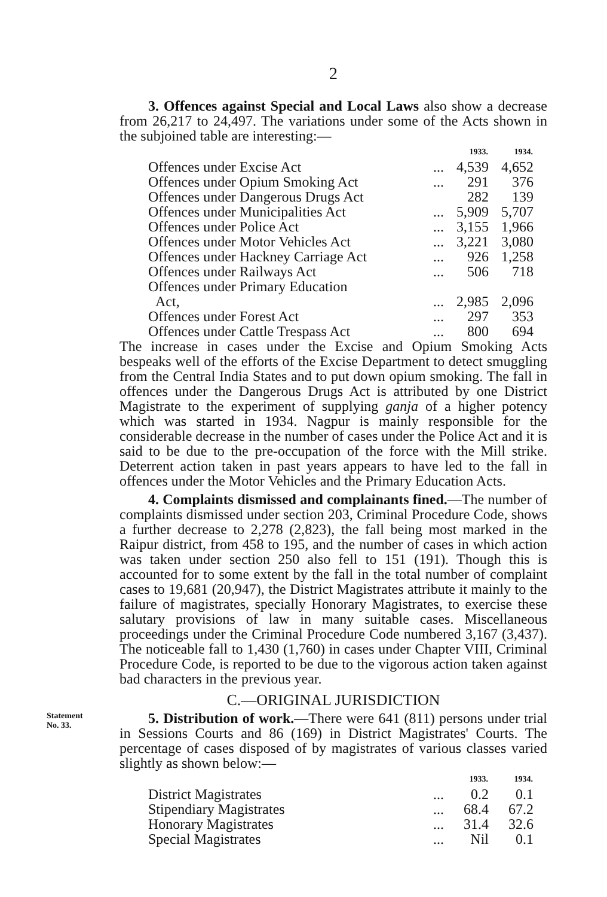2
3. Offences against Special and Local Laws also show a decrease from 26,217 to 24,497. The variations under some of the Acts shown in the subjoined table are interesting:—
| | | 1933. | 1934. |
| --- | --- | --- | --- |
| Offences under Excise Act | ... | 4,539 | 4,652 |
| Offences under Opium Smoking Act | ... | 291 | 376 |
| Offences under Dangerous Drugs Act | | 282 | 139 |
| Offences under Municipalities Act | ... | 5,909 | 5,707 |
| Offences under Police Act | ... | 3,155 | 1,966 |
| Offences under Motor Vehicles Act | ... | 3,221 | 3,080 |
| Offences under Hackney Carriage Act | ... | 926 | 1,258 |
| Offences under Railways Act | ... | 506 | 718 |
| Offences under Primary Education Act, | ... | 2,985 | 2,096 |
| Offences under Forest Act | ... | 297 | 353 |
| Offences under Cattle Trespass Act | ... | 800 | 694 |
The increase in cases under the Excise and Opium Smoking Acts bespeaks well of the efforts of the Excise Department to detect smuggling from the Central India States and to put down opium smoking. The fall in offences under the Dangerous Drugs Act is attributed by one District Magistrate to the experiment of supplying ganja of a higher potency which was started in 1934. Nagpur is mainly responsible for the considerable decrease in the number of cases under the Police Act and it is said to be due to the pre-occupation of the force with the Mill strike. Deterrent action taken in past years appears to have led to the fall in offences under the Motor Vehicles and the Primary Education Acts.
4. Complaints dismissed and complainants fined.—The number of complaints dismissed under section 203, Criminal Procedure Code, shows a further decrease to 2,278 (2,823), the fall being most marked in the Raipur district, from 458 to 195, and the number of cases in which action was taken under section 250 also fell to 151 (191). Though this is accounted for to some extent by the fall in the total number of complaint cases to 19,681 (20,947), the District Magistrates attribute it mainly to the failure of magistrates, specially Honorary Magistrates, to exercise these salutary provisions of law in many suitable cases. Miscellaneous proceedings under the Criminal Procedure Code numbered 3,167 (3,437). The noticeable fall to 1,430 (1,760) in cases under Chapter VIII, Criminal Procedure Code, is reported to be due to the vigorous action taken against bad characters in the previous year.
C.—ORIGINAL JURISDICTION
Statement
No. 33.
5. Distribution of work.—There were 641 (811) persons under trial in Sessions Courts and 86 (169) in District Magistrates' Courts. The percentage of cases disposed of by magistrates of various classes varied slightly as shown below:—
| | | 1933. | 1934. |
| --- | --- | --- | --- |
| District Magistrates | ... | 0.2 | 0.1 |
| Stipendiary Magistrates | ... | 68.4 | 67.2 |
| Honorary Magistrates | ... | 31.4 | 32.6 |
| Special Magistrates | ... | Nil | 0.1 |